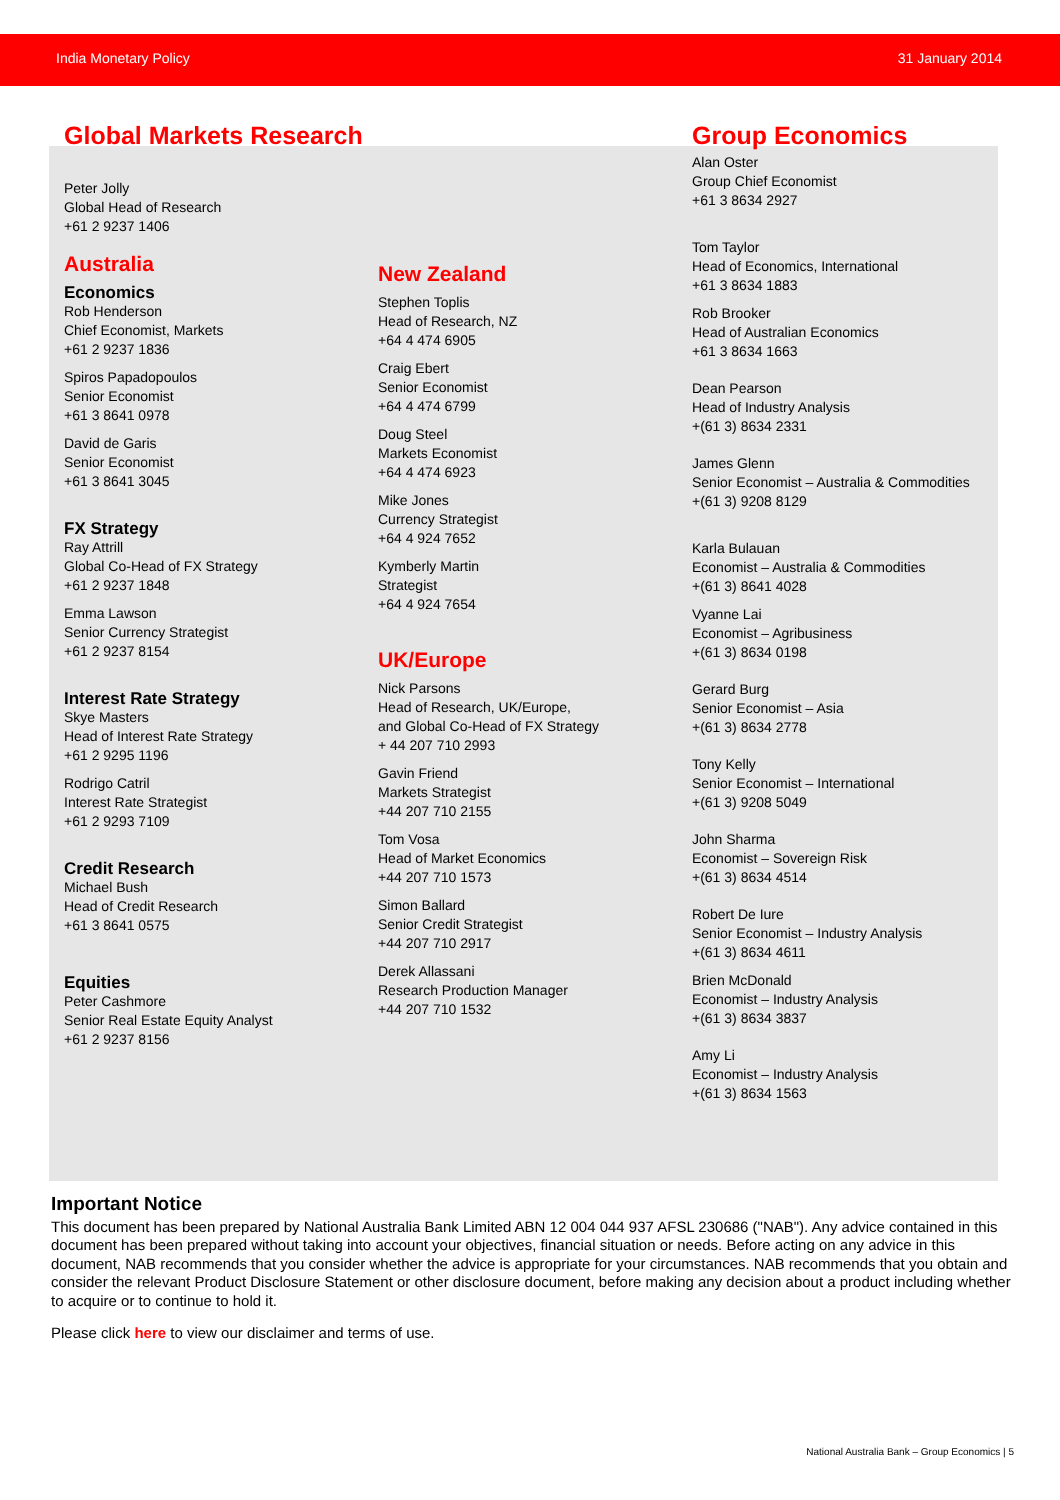India Monetary Policy 31 January 2014
Global Markets Research
Peter Jolly
Global Head of Research
+61 2 9237 1406
Australia
Economics
Rob Henderson
Chief Economist, Markets
+61 2 9237 1836
Spiros Papadopoulos
Senior Economist
+61 3 8641 0978
David de Garis
Senior Economist
+61 3 8641 3045
FX Strategy
Ray Attrill
Global Co-Head of FX Strategy
+61 2 9237 1848
Emma Lawson
Senior Currency Strategist
+61 2 9237 8154
Interest Rate Strategy
Skye Masters
Head of Interest Rate Strategy
+61 2 9295 1196
Rodrigo Catril
Interest Rate Strategist
+61 2 9293 7109
Credit Research
Michael Bush
Head of Credit Research
+61 3 8641 0575
Equities
Peter Cashmore
Senior Real Estate Equity Analyst
+61 2 9237 8156
New Zealand
Stephen Toplis
Head of Research, NZ
+64 4 474 6905
Craig Ebert
Senior Economist
+64 4 474 6799
Doug Steel
Markets Economist
+64 4 474 6923
Mike Jones
Currency Strategist
+64 4 924 7652
Kymberly Martin
Strategist
+64 4 924 7654
UK/Europe
Nick Parsons
Head of Research, UK/Europe,
and Global Co-Head of FX Strategy
+ 44 207 710 2993
Gavin Friend
Markets Strategist
+44 207 710 2155
Tom Vosa
Head of Market Economics
+44 207 710 1573
Simon Ballard
Senior Credit Strategist
+44 207 710 2917
Derek Allassani
Research Production Manager
+44 207 710 1532
Group Economics
Alan Oster
Group Chief Economist
+61 3 8634 2927
Tom Taylor
Head of Economics, International
+61 3 8634 1883
Rob Brooker
Head of Australian Economics
+61 3 8634 1663
Dean Pearson
Head of Industry Analysis
+(61 3) 8634 2331
James Glenn
Senior Economist – Australia & Commodities
+(61 3) 9208 8129
Karla Bulauan
Economist – Australia & Commodities
+(61 3) 8641 4028
Vyanne Lai
Economist – Agribusiness
+(61 3) 8634 0198
Gerard Burg
Senior Economist – Asia
+(61 3) 8634 2778
Tony Kelly
Senior Economist – International
+(61 3) 9208 5049
John Sharma
Economist – Sovereign Risk
+(61 3) 8634 4514
Robert De Iure
Senior Economist – Industry Analysis
+(61 3) 8634 4611
Brien McDonald
Economist – Industry Analysis
+(61 3) 8634 3837
Amy Li
Economist – Industry Analysis
+(61 3) 8634 1563
Important Notice
This document has been prepared by National Australia Bank Limited ABN 12 004 044 937 AFSL 230686 ("NAB"). Any advice contained in this document has been prepared without taking into account your objectives, financial situation or needs. Before acting on any advice in this document, NAB recommends that you consider whether the advice is appropriate for your circumstances. NAB recommends that you obtain and consider the relevant Product Disclosure Statement or other disclosure document, before making any decision about a product including whether to acquire or to continue to hold it.
Please click here to view our disclaimer and terms of use.
National Australia Bank – Group Economics | 5